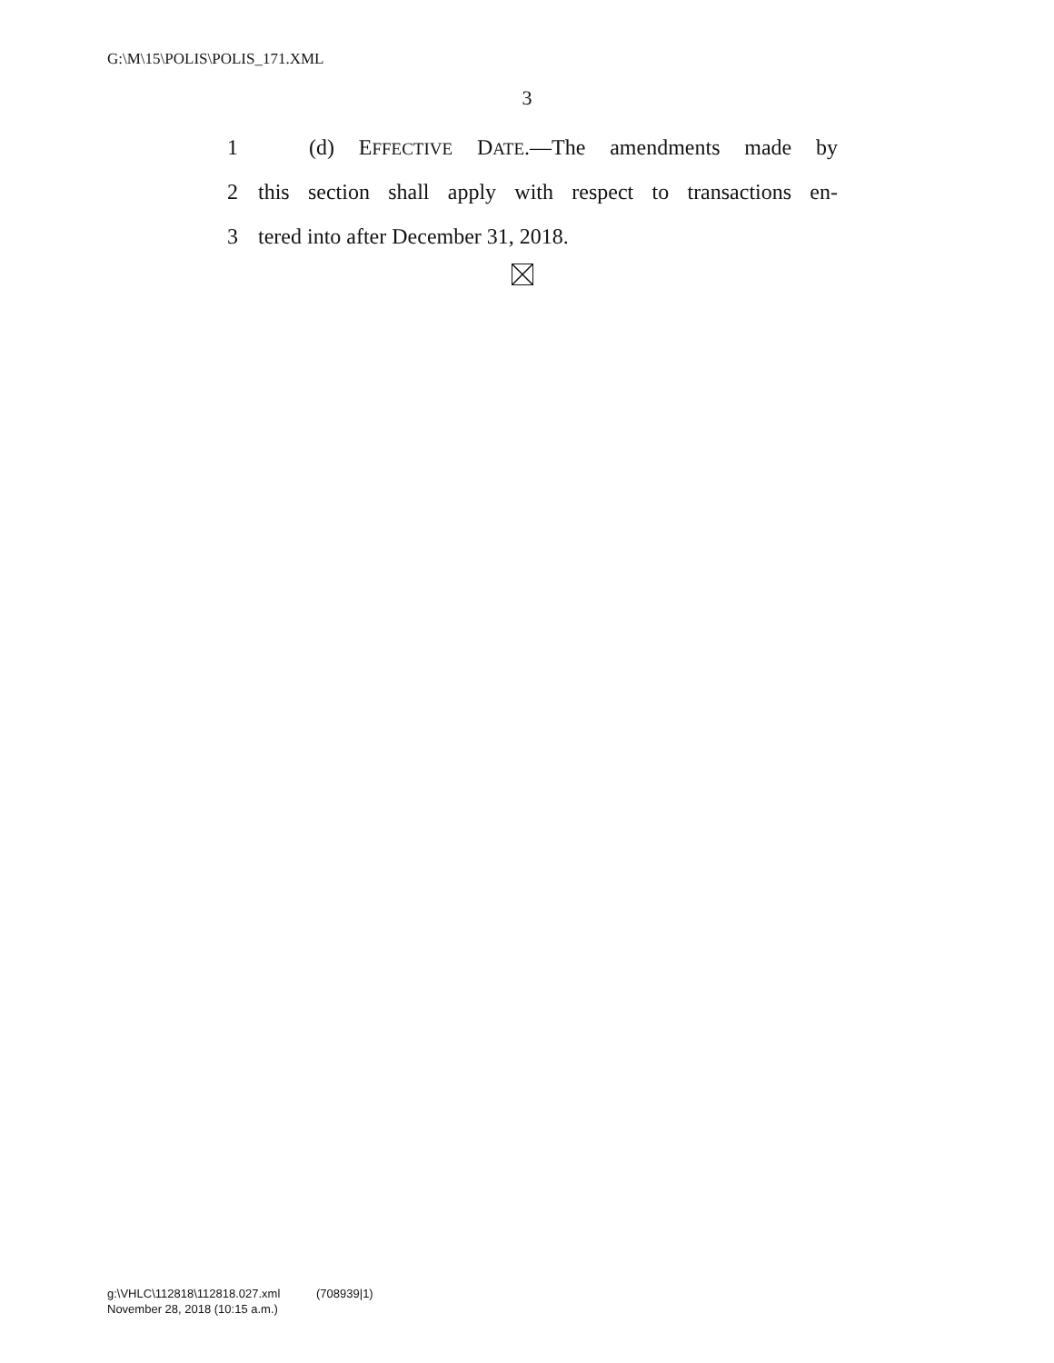G:\M\15\POLIS\POLIS_171.XML
3
1 (d) EFFECTIVE DATE.—The amendments made by
2 this section shall apply with respect to transactions en-
3 tered into after December 31, 2018.
g:\VHLC\112818\112818.027.xml (708939|1)
November 28, 2018 (10:15 a.m.)